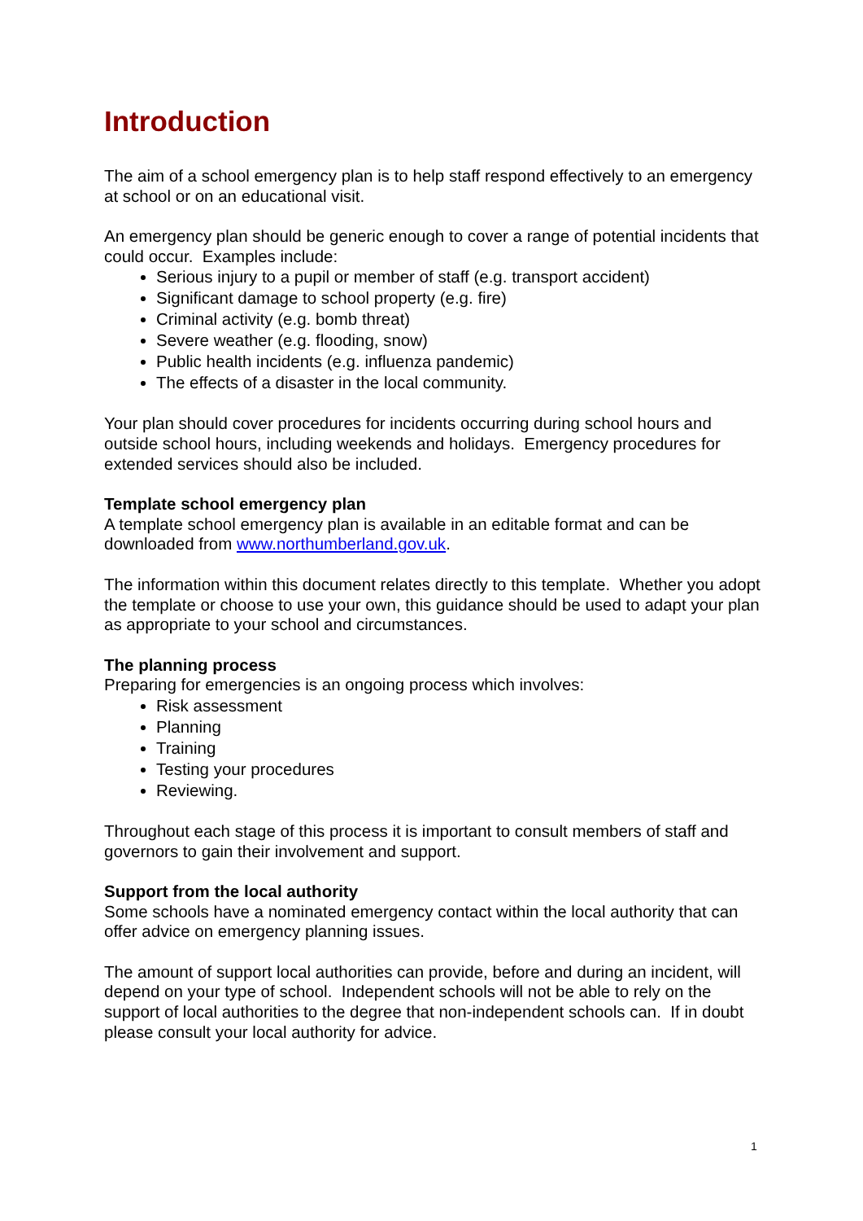Introduction
The aim of a school emergency plan is to help staff respond effectively to an emergency at school or on an educational visit.
An emergency plan should be generic enough to cover a range of potential incidents that could occur. Examples include:
Serious injury to a pupil or member of staff (e.g. transport accident)
Significant damage to school property (e.g. fire)
Criminal activity (e.g. bomb threat)
Severe weather (e.g. flooding, snow)
Public health incidents (e.g. influenza pandemic)
The effects of a disaster in the local community.
Your plan should cover procedures for incidents occurring during school hours and outside school hours, including weekends and holidays. Emergency procedures for extended services should also be included.
Template school emergency plan
A template school emergency plan is available in an editable format and can be downloaded from www.northumberland.gov.uk.
The information within this document relates directly to this template. Whether you adopt the template or choose to use your own, this guidance should be used to adapt your plan as appropriate to your school and circumstances.
The planning process
Preparing for emergencies is an ongoing process which involves:
Risk assessment
Planning
Training
Testing your procedures
Reviewing.
Throughout each stage of this process it is important to consult members of staff and governors to gain their involvement and support.
Support from the local authority
Some schools have a nominated emergency contact within the local authority that can offer advice on emergency planning issues.
The amount of support local authorities can provide, before and during an incident, will depend on your type of school. Independent schools will not be able to rely on the support of local authorities to the degree that non-independent schools can. If in doubt please consult your local authority for advice.
1